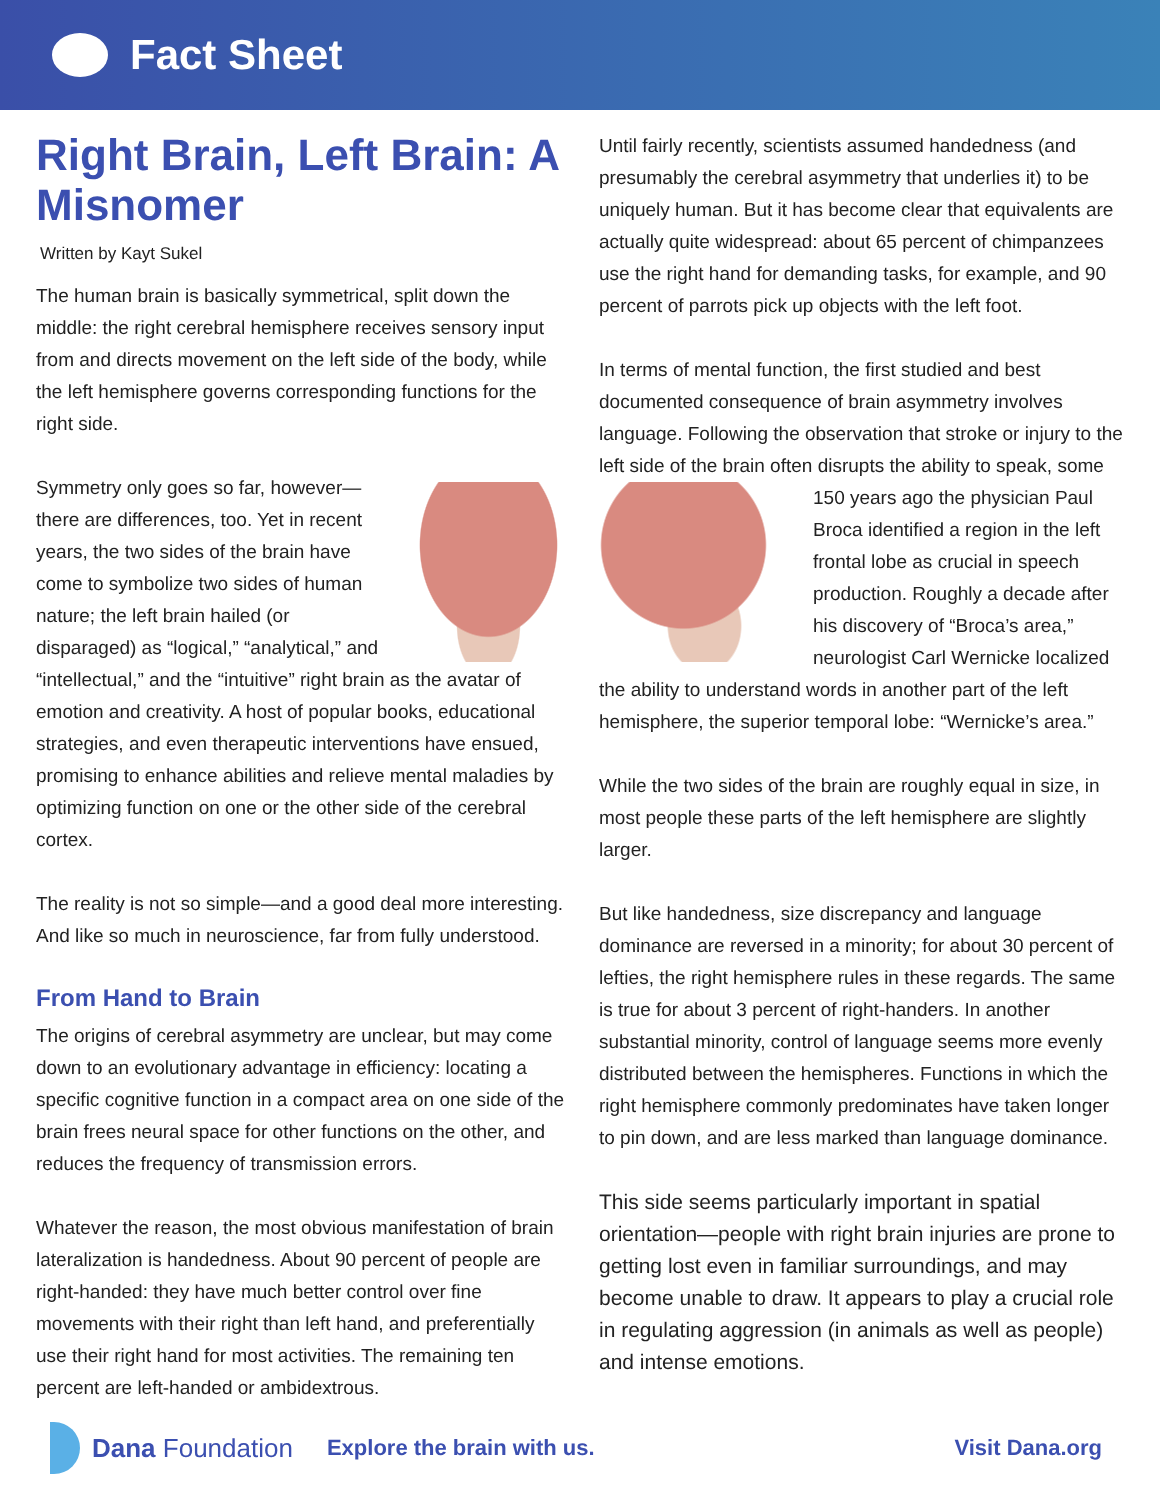Fact Sheet
Right Brain, Left Brain: A Misnomer
Written by Kayt Sukel
The human brain is basically symmetrical, split down the middle: the right cerebral hemisphere receives sensory input from and directs movement on the left side of the body, while the left hemisphere governs corresponding functions for the right side.
Symmetry only goes so far, however—there are differences, too. Yet in recent years, the two sides of the brain have come to symbolize two sides of human nature; the left brain hailed (or disparaged) as “logical,” “analytical,” and “intellectual,” and the “intuitive” right brain as the avatar of emotion and creativity. A host of popular books, educational strategies, and even therapeutic interventions have ensued, promising to enhance abilities and relieve mental maladies by optimizing function on one or the other side of the cerebral cortex.
The reality is not so simple—and a good deal more interesting. And like so much in neuroscience, far from fully understood.
From Hand to Brain
The origins of cerebral asymmetry are unclear, but may come down to an evolutionary advantage in efficiency: locating a specific cognitive function in a compact area on one side of the brain frees neural space for other functions on the other, and reduces the frequency of transmission errors.
Whatever the reason, the most obvious manifestation of brain lateralization is handedness. About 90 percent of people are right-handed: they have much better control over fine movements with their right than left hand, and preferentially use their right hand for most activities. The remaining ten percent are left-handed or ambidextrous.
Until fairly recently, scientists assumed handedness (and presumably the cerebral asymmetry that underlies it) to be uniquely human. But it has become clear that equivalents are actually quite widespread: about 65 percent of chimpanzees use the right hand for demanding tasks, for example, and 90 percent of parrots pick up objects with the left foot.
In terms of mental function, the first studied and best documented consequence of brain asymmetry involves language. Following the observation that stroke or injury to the left side of the brain often disrupts the ability to speak, some 150 years ago the physician Paul Broca identified a region in the left frontal lobe as crucial in speech production. Roughly a decade after his discovery of “Broca’s area,” neurologist Carl Wernicke localized the ability to understand words in another part of the left hemisphere, the superior temporal lobe: “Wernicke’s area.”
While the two sides of the brain are roughly equal in size, in most people these parts of the left hemisphere are slightly larger.
But like handedness, size discrepancy and language dominance are reversed in a minority; for about 30 percent of lefties, the right hemisphere rules in these regards. The same is true for about 3 percent of right-handers. In another substantial minority, control of language seems more evenly distributed between the hemispheres. Functions in which the right hemisphere commonly predominates have taken longer to pin down, and are less marked than language dominance.
This side seems particularly important in spatial orientation—people with right brain injuries are prone to getting lost even in familiar surroundings, and may become unable to draw. It appears to play a crucial role in regulating aggression (in animals as well as people) and intense emotions.
Dana Foundation Explore the brain with us. Visit Dana.org